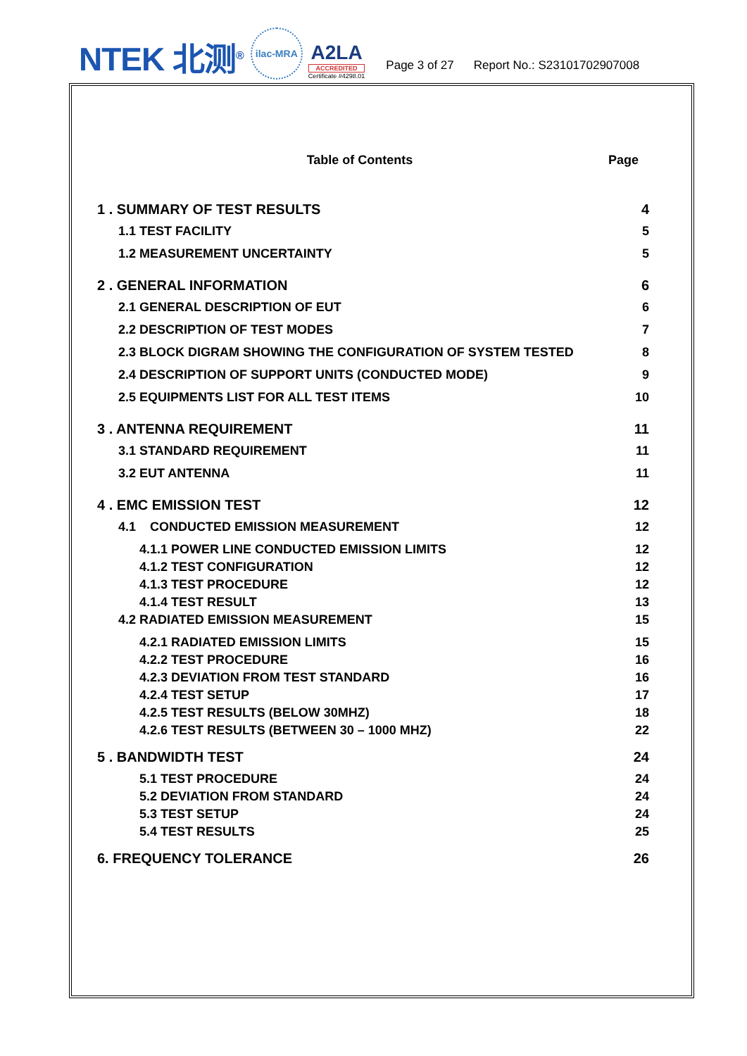NTEK 北测<sup>®</sup>
ilac-MRA
A2LA
ACCREDITED
Certificate #4298.01
Page 3 of 27
Report No.: S23101702907008
Table of Contents Page
1 . SUMMARY OF TEST RESULTS 4
1.1 TEST FACILITY 5
1.2 MEASUREMENT UNCERTAINTY 5
2 . GENERAL INFORMATION 6
2.1 GENERAL DESCRIPTION OF EUT 6
2.2 DESCRIPTION OF TEST MODES 7
2.3 BLOCK DIGRAM SHOWING THE CONFIGURATION OF SYSTEM TESTED 8
2.4 DESCRIPTION OF SUPPORT UNITS (CONDUCTED MODE) 9
2.5 EQUIPMENTS LIST FOR ALL TEST ITEMS 10
3 . ANTENNA REQUIREMENT 11
3.1 STANDARD REQUIREMENT 11
3.2 EUT ANTENNA 11
4 . EMC EMISSION TEST 12
4.1 CONDUCTED EMISSION MEASUREMENT 12
4.1.1 POWER LINE CONDUCTED EMISSION LIMITS 12
4.1.2 TEST CONFIGURATION 12
4.1.3 TEST PROCEDURE 12
4.1.4 TEST RESULT 13
4.2 RADIATED EMISSION MEASUREMENT 15
4.2.1 RADIATED EMISSION LIMITS 15
4.2.2 TEST PROCEDURE 16
4.2.3 DEVIATION FROM TEST STANDARD 16
4.2.4 TEST SETUP 17
4.2.5 TEST RESULTS (BELOW 30MHZ) 18
4.2.6 TEST RESULTS (BETWEEN 30 – 1000 MHZ) 22
5 . BANDWIDTH TEST 24
5.1 TEST PROCEDURE 24
5.2 DEVIATION FROM STANDARD 24
5.3 TEST SETUP 24
5.4 TEST RESULTS 25
6. FREQUENCY TOLERANCE 26